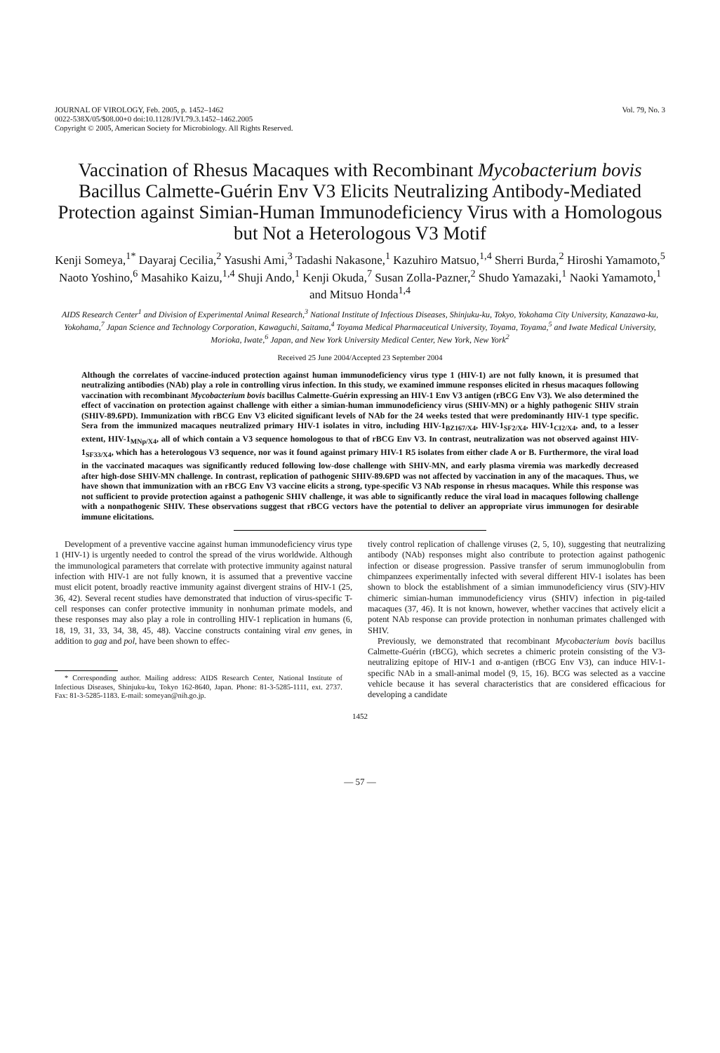JOURNAL OF VIROLOGY, Feb. 2005, p. 1452–1462
0022-538X/05/$08.00+0 doi:10.1128/JVI.79.3.1452–1462.2005
Copyright © 2005, American Society for Microbiology. All Rights Reserved.
Vol. 79, No. 3
Vaccination of Rhesus Macaques with Recombinant Mycobacterium bovis Bacillus Calmette-Guérin Env V3 Elicits Neutralizing Antibody-Mediated Protection against Simian-Human Immunodeficiency Virus with a Homologous but Not a Heterologous V3 Motif
Kenji Someya,<sup>1*</sup> Dayaraj Cecilia,<sup>2</sup> Yasushi Ami,<sup>3</sup> Tadashi Nakasone,<sup>1</sup> Kazuhiro Matsuo,<sup>1,4</sup> Sherri Burda,<sup>2</sup> Hiroshi Yamamoto,<sup>5</sup> Naoto Yoshino,<sup>6</sup> Masahiko Kaizu,<sup>1,4</sup> Shuji Ando,<sup>1</sup> Kenji Okuda,<sup>7</sup> Susan Zolla-Pazner,<sup>2</sup> Shudo Yamazaki,<sup>1</sup> Naoki Yamamoto,<sup>1</sup> and Mitsuo Honda<sup>1,4</sup>
AIDS Research Center<sup>1</sup> and Division of Experimental Animal Research,<sup>3</sup> National Institute of Infectious Diseases, Shinjuku-ku, Tokyo, Yokohama City University, Kanazawa-ku, Yokohama,<sup>7</sup> Japan Science and Technology Corporation, Kawaguchi, Saitama,<sup>4</sup> Toyama Medical Pharmaceutical University, Toyama, Toyama,<sup>5</sup> and Iwate Medical University, Morioka, Iwate,<sup>6</sup> Japan, and New York University Medical Center, New York, New York<sup>2</sup>
Received 25 June 2004/Accepted 23 September 2004
Although the correlates of vaccine-induced protection against human immunodeficiency virus type 1 (HIV-1) are not fully known, it is presumed that neutralizing antibodies (NAb) play a role in controlling virus infection. In this study, we examined immune responses elicited in rhesus macaques following vaccination with recombinant Mycobacterium bovis bacillus Calmette-Guérin expressing an HIV-1 Env V3 antigen (rBCG Env V3). We also determined the effect of vaccination on protection against challenge with either a simian-human immunodeficiency virus (SHIV-MN) or a highly pathogenic SHIV strain (SHIV-89.6PD). Immunization with rBCG Env V3 elicited significant levels of NAb for the 24 weeks tested that were predominantly HIV-1 type specific. Sera from the immunized macaques neutralized primary HIV-1 isolates in vitro, including HIV-1<sub>BZ167/X4</sub>, HIV-1<sub>SF2/X4</sub>, HIV-1<sub>CI2/X4</sub>, and, to a lesser extent, HIV-1<sub>MNp/X4</sub>, all of which contain a V3 sequence homologous to that of rBCG Env V3. In contrast, neutralization was not observed against HIV-1<sub>SF33/X4</sub>, which has a heterologous V3 sequence, nor was it found against primary HIV-1 R5 isolates from either clade A or B. Furthermore, the viral load in the vaccinated macaques was significantly reduced following low-dose challenge with SHIV-MN, and early plasma viremia was markedly decreased after high-dose SHIV-MN challenge. In contrast, replication of pathogenic SHIV-89.6PD was not affected by vaccination in any of the macaques. Thus, we have shown that immunization with an rBCG Env V3 vaccine elicits a strong, type-specific V3 NAb response in rhesus macaques. While this response was not sufficient to provide protection against a pathogenic SHIV challenge, it was able to significantly reduce the viral load in macaques following challenge with a nonpathogenic SHIV. These observations suggest that rBCG vectors have the potential to deliver an appropriate virus immunogen for desirable immune elicitations.
Development of a preventive vaccine against human immunodeficiency virus type 1 (HIV-1) is urgently needed to control the spread of the virus worldwide. Although the immunological parameters that correlate with protective immunity against natural infection with HIV-1 are not fully known, it is assumed that a preventive vaccine must elicit potent, broadly reactive immunity against divergent strains of HIV-1 (25, 36, 42). Several recent studies have demonstrated that induction of virus-specific T-cell responses can confer protective immunity in nonhuman primate models, and these responses may also play a role in controlling HIV-1 replication in humans (6, 18, 19, 31, 33, 34, 38, 45, 48). Vaccine constructs containing viral env genes, in addition to gag and pol, have been shown to effec-
* Corresponding author. Mailing address: AIDS Research Center, National Institute of Infectious Diseases, Shinjuku-ku, Tokyo 162-8640, Japan. Phone: 81-3-5285-1111, ext. 2737. Fax: 81-3-5285-1183. E-mail: someyan@nih.go.jp.
tively control replication of challenge viruses (2, 5, 10), suggesting that neutralizing antibody (NAb) responses might also contribute to protection against pathogenic infection or disease progression. Passive transfer of serum immunoglobulin from chimpanzees experimentally infected with several different HIV-1 isolates has been shown to block the establishment of a simian immunodeficiency virus (SIV)-HIV chimeric simian-human immunodeficiency virus (SHIV) infection in pig-tailed macaques (37, 46). It is not known, however, whether vaccines that actively elicit a potent NAb response can provide protection in nonhuman primates challenged with SHIV.
Previously, we demonstrated that recombinant Mycobacterium bovis bacillus Calmette-Guérin (rBCG), which secretes a chimeric protein consisting of the V3-neutralizing epitope of HIV-1 and α-antigen (rBCG Env V3), can induce HIV-1-specific NAb in a small-animal model (9, 15, 16). BCG was selected as a vaccine vehicle because it has several characteristics that are considered efficacious for developing a candidate
1452
— 57 —